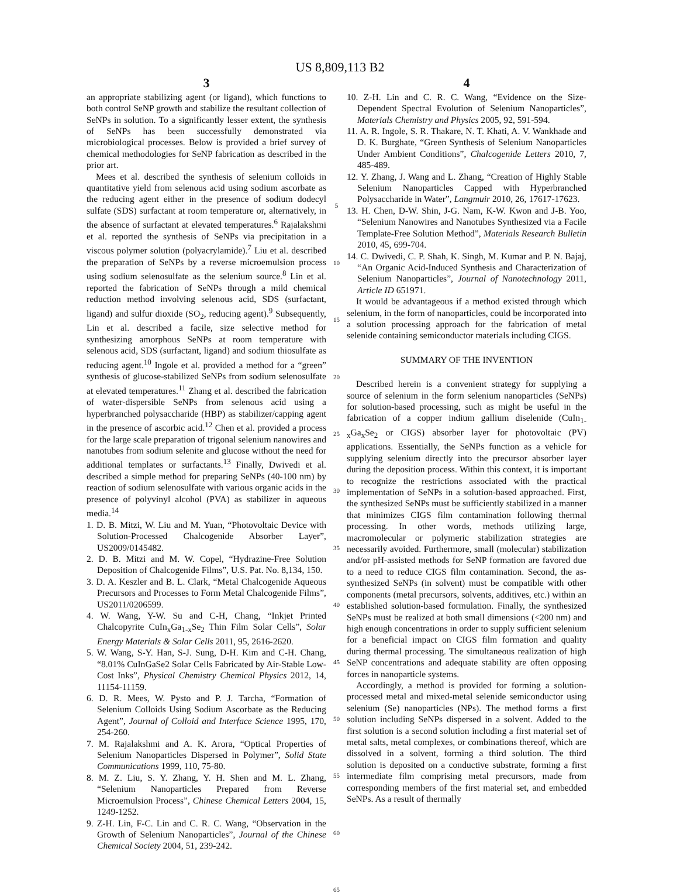US 8,809,113 B2
3
an appropriate stabilizing agent (or ligand), which functions to both control SeNP growth and stabilize the resultant collection of SeNPs in solution. To a significantly lesser extent, the synthesis of SeNPs has been successfully demonstrated via microbiological processes. Below is provided a brief survey of chemical methodologies for SeNP fabrication as described in the prior art.
Mees et al. described the synthesis of selenium colloids in quantitative yield from selenous acid using sodium ascorbate as the reducing agent either in the presence of sodium dodecyl sulfate (SDS) surfactant at room temperature or, alternatively, in the absence of surfactant at elevated temperatures.<sup>6</sup> Rajalakshmi et al. reported the synthesis of SeNPs via precipitation in a viscous polymer solution (polyacrylamide).<sup>7</sup> Liu et al. described the preparation of SeNPs by a reverse microemulsion process using sodium selenosulfate as the selenium source.<sup>8</sup> Lin et al. reported the fabrication of SeNPs through a mild chemical reduction method involving selenous acid, SDS (surfactant, ligand) and sulfur dioxide (SO<sub>2</sub>, reducing agent).<sup>9</sup> Subsequently, Lin et al. described a facile, size selective method for synthesizing amorphous SeNPs at room temperature with selenous acid, SDS (surfactant, ligand) and sodium thiosulfate as reducing agent.<sup>10</sup> Ingole et al. provided a method for a “green” synthesis of glucose-stabilized SeNPs from sodium selenosulfate at elevated temperatures.<sup>11</sup> Zhang et al. described the fabrication of water-dispersible SeNPs from selenous acid using a hyperbranched polysaccharide (HBP) as stabilizer/capping agent in the presence of ascorbic acid.<sup>12</sup> Chen et al. provided a process for the large scale preparation of trigonal selenium nanowires and nanotubes from sodium selenite and glucose without the need for additional templates or surfactants.<sup>13</sup> Finally, Dwivedi et al. described a simple method for preparing SeNPs (40-100 nm) by reaction of sodium selenosulfate with various organic acids in the presence of polyvinyl alcohol (PVA) as stabilizer in aqueous media.<sup>14</sup>
1. D. B. Mitzi, W. Liu and M. Yuan, “Photovoltaic Device with Solution-Processed Chalcogenide Absorber Layer”, US2009/0145482.
2. D. B. Mitzi and M. W. Copel, “Hydrazine-Free Solution Deposition of Chalcogenide Films”, U.S. Pat. No. 8,134, 150.
3. D. A. Keszler and B. L. Clark, “Metal Chalcogenide Aqueous Precursors and Processes to Form Metal Chalcogenide Films”, US2011/0206599.
4. W. Wang, Y-W. Su and C-H, Chang, “Inkjet Printed Chalcopyrite CuIn<sub>x</sub>Ga<sub>1-x</sub>Se<sub>2</sub> Thin Film Solar Cells”, Solar Energy Materials & Solar Cells 2011, 95, 2616-2620.
5. W. Wang, S-Y. Han, S-J. Sung, D-H. Kim and C-H. Chang, “8.01% CuInGaSe2 Solar Cells Fabricated by Air-Stable Low-Cost Inks”, Physical Chemistry Chemical Physics 2012, 14, 11154-11159.
6. D. R. Mees, W. Pysto and P. J. Tarcha, “Formation of Selenium Colloids Using Sodium Ascorbate as the Reducing Agent”, Journal of Colloid and Interface Science 1995, 170, 254-260.
7. M. Rajalakshmi and A. K. Arora, “Optical Properties of Selenium Nanoparticles Dispersed in Polymer”, Solid State Communications 1999, 110, 75-80.
8. M. Z. Liu, S. Y. Zhang, Y. H. Shen and M. L. Zhang, “Selenium Nanoparticles Prepared from Reverse Microemulsion Process”, Chinese Chemical Letters 2004, 15, 1249-1252.
9. Z-H. Lin, F-C. Lin and C. R. C. Wang, “Observation in the Growth of Selenium Nanoparticles”, Journal of the Chinese Chemical Society 2004, 51, 239-242.
5
10
15
20
25
30
35
40
45
50
55
60
65
4
10. Z-H. Lin and C. R. C. Wang, “Evidence on the Size-Dependent Spectral Evolution of Selenium Nanoparticles”, Materials Chemistry and Physics 2005, 92, 591-594.
11. A. R. Ingole, S. R. Thakare, N. T. Khati, A. V. Wankhade and D. K. Burghate, “Green Synthesis of Selenium Nanoparticles Under Ambient Conditions”, Chalcogenide Letters 2010, 7, 485-489.
12. Y. Zhang, J. Wang and L. Zhang, “Creation of Highly Stable Selenium Nanoparticles Capped with Hyperbranched Polysaccharide in Water”, Langmuir 2010, 26, 17617-17623.
13. H. Chen, D-W. Shin, J-G. Nam, K-W. Kwon and J-B. Yoo, “Selenium Nanowires and Nanotubes Synthesized via a Facile Template-Free Solution Method”, Materials Research Bulletin 2010, 45, 699-704.
14. C. Dwivedi, C. P. Shah, K. Singh, M. Kumar and P. N. Bajaj, “An Organic Acid-Induced Synthesis and Characterization of Selenium Nanoparticles”, Journal of Nanotechnology 2011, Article ID 651971.
It would be advantageous if a method existed through which selenium, in the form of nanoparticles, could be incorporated into a solution processing approach for the fabrication of metal selenide containing semiconductor materials including CIGS.
SUMMARY OF THE INVENTION
Described herein is a convenient strategy for supplying a source of selenium in the form selenium nanoparticles (SeNPs) for solution-based processing, such as might be useful in the fabrication of a copper indium gallium diselenide (CuIn<sub>1-x</sub>Ga<sub>x</sub>Se<sub>2</sub> or CIGS) absorber layer for photovoltaic (PV) applications. Essentially, the SeNPs function as a vehicle for supplying selenium directly into the precursor absorber layer during the deposition process. Within this context, it is important to recognize the restrictions associated with the practical implementation of SeNPs in a solution-based approached. First, the synthesized SeNPs must be sufficiently stabilized in a manner that minimizes CIGS film contamination following thermal processing. In other words, methods utilizing large, macromolecular or polymeric stabilization strategies are necessarily avoided. Furthermore, small (molecular) stabilization and/or pH-assisted methods for SeNP formation are favored due to a need to reduce CIGS film contamination. Second, the as-synthesized SeNPs (in solvent) must be compatible with other components (metal precursors, solvents, additives, etc.) within an established solution-based formulation. Finally, the synthesized SeNPs must be realized at both small dimensions (<200 nm) and high enough concentrations in order to supply sufficient selenium for a beneficial impact on CIGS film formation and quality during thermal processing. The simultaneous realization of high SeNP concentrations and adequate stability are often opposing forces in nanoparticle systems.
Accordingly, a method is provided for forming a solution-processed metal and mixed-metal selenide semiconductor using selenium (Se) nanoparticles (NPs). The method forms a first solution including SeNPs dispersed in a solvent. Added to the first solution is a second solution including a first material set of metal salts, metal complexes, or combinations thereof, which are dissolved in a solvent, forming a third solution. The third solution is deposited on a conductive substrate, forming a first intermediate film comprising metal precursors, made from corresponding members of the first material set, and embedded SeNPs. As a result of thermally